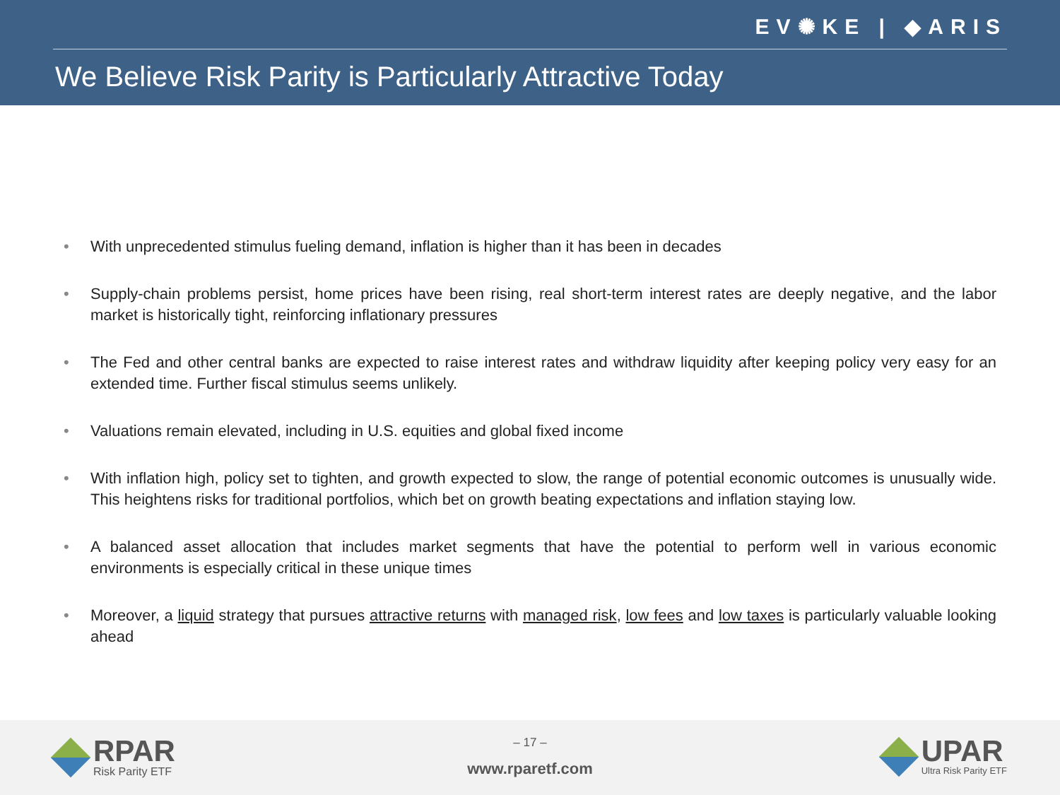EV✺KE | ◆ARIS
We Believe Risk Parity is Particularly Attractive Today
With unprecedented stimulus fueling demand, inflation is higher than it has been in decades
Supply-chain problems persist, home prices have been rising, real short-term interest rates are deeply negative, and the labor market is historically tight, reinforcing inflationary pressures
The Fed and other central banks are expected to raise interest rates and withdraw liquidity after keeping policy very easy for an extended time. Further fiscal stimulus seems unlikely.
Valuations remain elevated, including in U.S. equities and global fixed income
With inflation high, policy set to tighten, and growth expected to slow, the range of potential economic outcomes is unusually wide. This heightens risks for traditional portfolios, which bet on growth beating expectations and inflation staying low.
A balanced asset allocation that includes market segments that have the potential to perform well in various economic environments is especially critical in these unique times
Moreover, a liquid strategy that pursues attractive returns with managed risk, low fees and low taxes is particularly valuable looking ahead
RPAR
Risk Parity ETF
– 17 –
www.rparetf.com
UPAR
Ultra Risk Parity ETF